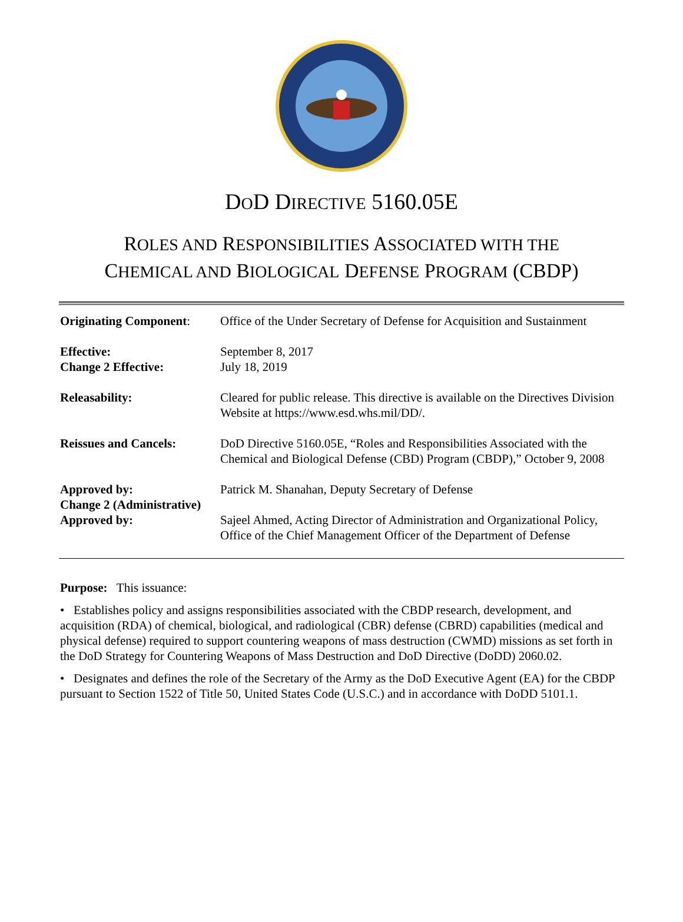DOD DIRECTIVE 5160.05E
ROLES AND RESPONSIBILITIES ASSOCIATED WITH THE
CHEMICAL AND BIOLOGICAL DEFENSE PROGRAM (CBDP)
| Originating Component : | Office of the Under Secretary of Defense for Acquisition and Sustainment |
| Effective: Change 2 Effective: | September 8, 2017 July 18, 2019 |
| Releasability: | Cleared for public release. This directive is available on the Directives Division Website at https://www.esd.whs.mil/DD/. |
| Reissues and Cancels: | DoD Directive 5160.05E, “Roles and Responsibilities Associated with the Chemical and Biological Defense (CBD) Program (CBDP),” October 9, 2008 |
| Approved by: | Patrick M. Shanahan, Deputy Secretary of Defense |
| Change 2 (Administrative) Approved by: | Sajeel Ahmed, Acting Director of Administration and Organizational Policy, Office of the Chief Management Officer of the Department of Defense |
Purpose: This issuance:
• Establishes policy and assigns responsibilities associated with the CBDP research, development, and acquisition (RDA) of chemical, biological, and radiological (CBR) defense (CBRD) capabilities (medical and physical defense) required to support countering weapons of mass destruction (CWMD) missions as set forth in the DoD Strategy for Countering Weapons of Mass Destruction and DoD Directive (DoDD) 2060.02.
• Designates and defines the role of the Secretary of the Army as the DoD Executive Agent (EA) for the CBDP pursuant to Section 1522 of Title 50, United States Code (U.S.C.) and in accordance with DoDD 5101.1.